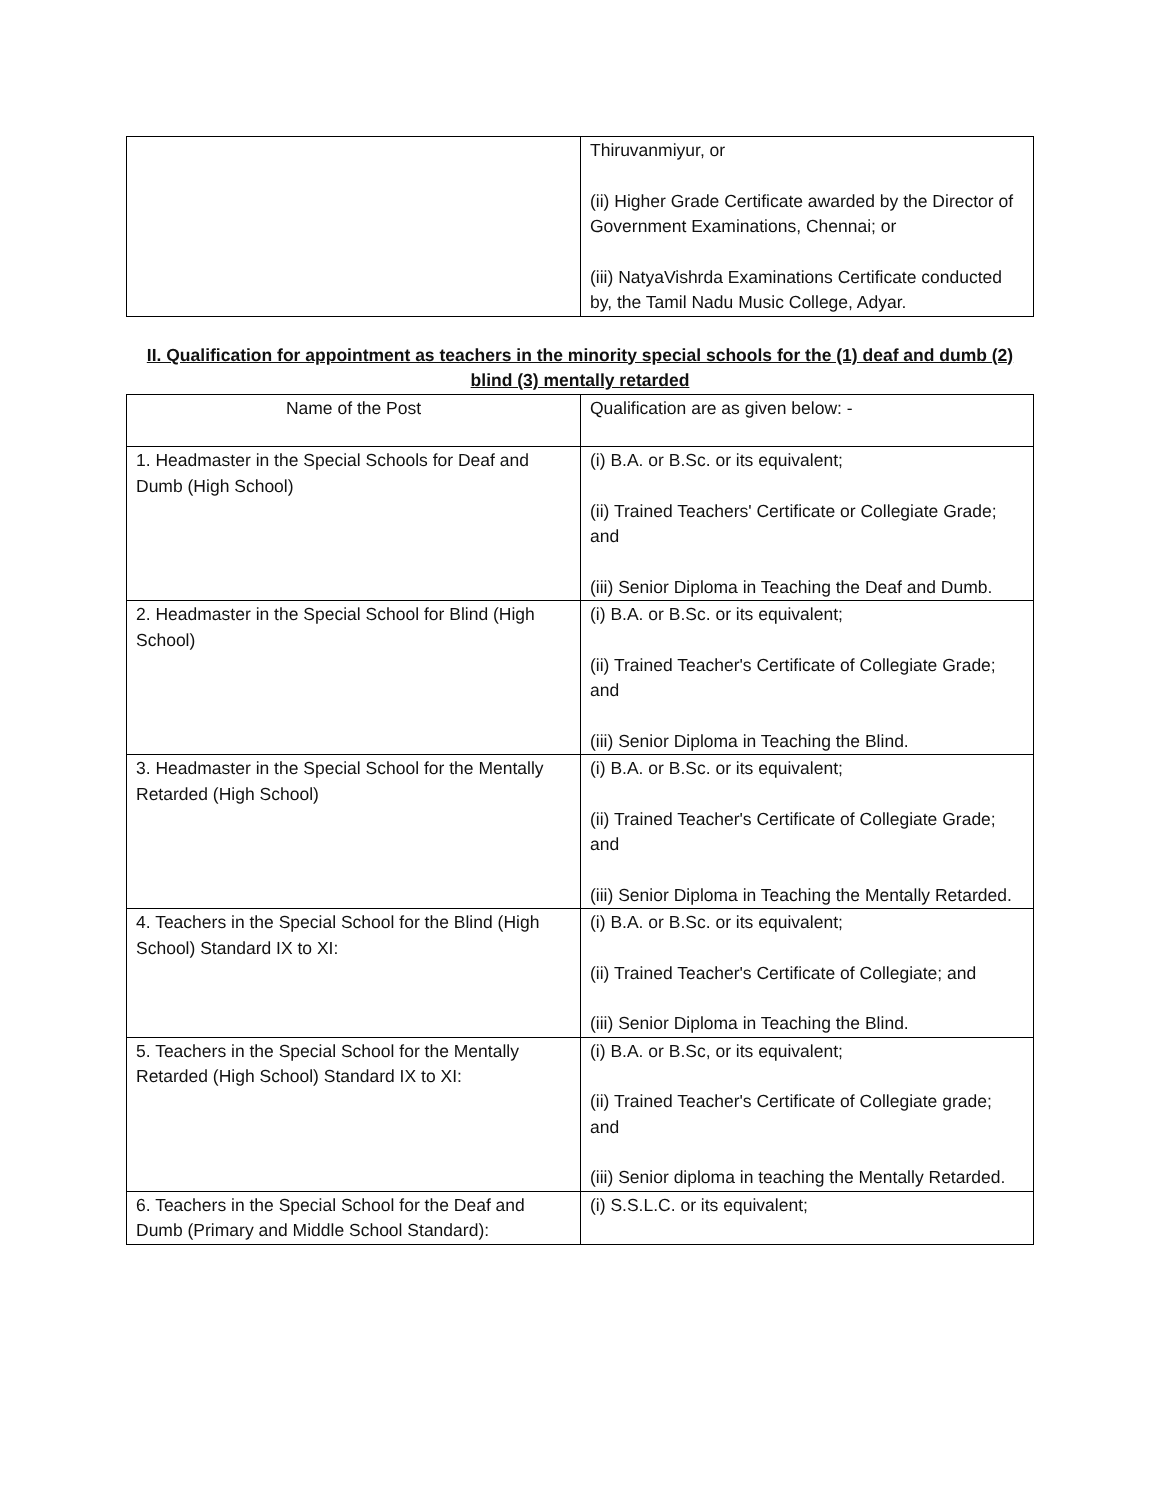| | Thiruvanmiyur, or (ii) Higher Grade Certificate awarded by the Director of Government Examinations, Chennai; or (iii) NatyaVishrda Examinations Certificate conducted by, the Tamil Nadu Music College, Adyar. |
II. Qualification for appointment as teachers in the minority special schools for the (1) deaf and dumb (2) blind (3) mentally retarded
| Name of the Post | Qualification are as given below: - |
| 1. Headmaster in the Special Schools for Deaf and Dumb (High School) | (i) B.A. or B.Sc. or its equivalent; (ii) Trained Teachers' Certificate or Collegiate Grade; and (iii) Senior Diploma in Teaching the Deaf and Dumb. |
| 2. Headmaster in the Special School for Blind (High School) | (i) B.A. or B.Sc. or its equivalent; (ii) Trained Teacher's Certificate of Collegiate Grade; and (iii) Senior Diploma in Teaching the Blind. |
| 3. Headmaster in the Special School for the Mentally Retarded (High School) | (i) B.A. or B.Sc. or its equivalent; (ii) Trained Teacher's Certificate of Collegiate Grade; and (iii) Senior Diploma in Teaching the Mentally Retarded. |
| 4. Teachers in the Special School for the Blind (High School) Standard IX to XI: | (i) B.A. or B.Sc. or its equivalent; (ii) Trained Teacher's Certificate of Collegiate; and (iii) Senior Diploma in Teaching the Blind. |
| 5. Teachers in the Special School for the Mentally Retarded (High School) Standard IX to XI: | (i) B.A. or B.Sc, or its equivalent; (ii) Trained Teacher's Certificate of Collegiate grade; and (iii) Senior diploma in teaching the Mentally Retarded. |
| 6. Teachers in the Special School for the Deaf and Dumb (Primary and Middle School Standard): | (i) S.S.L.C. or its equivalent; |